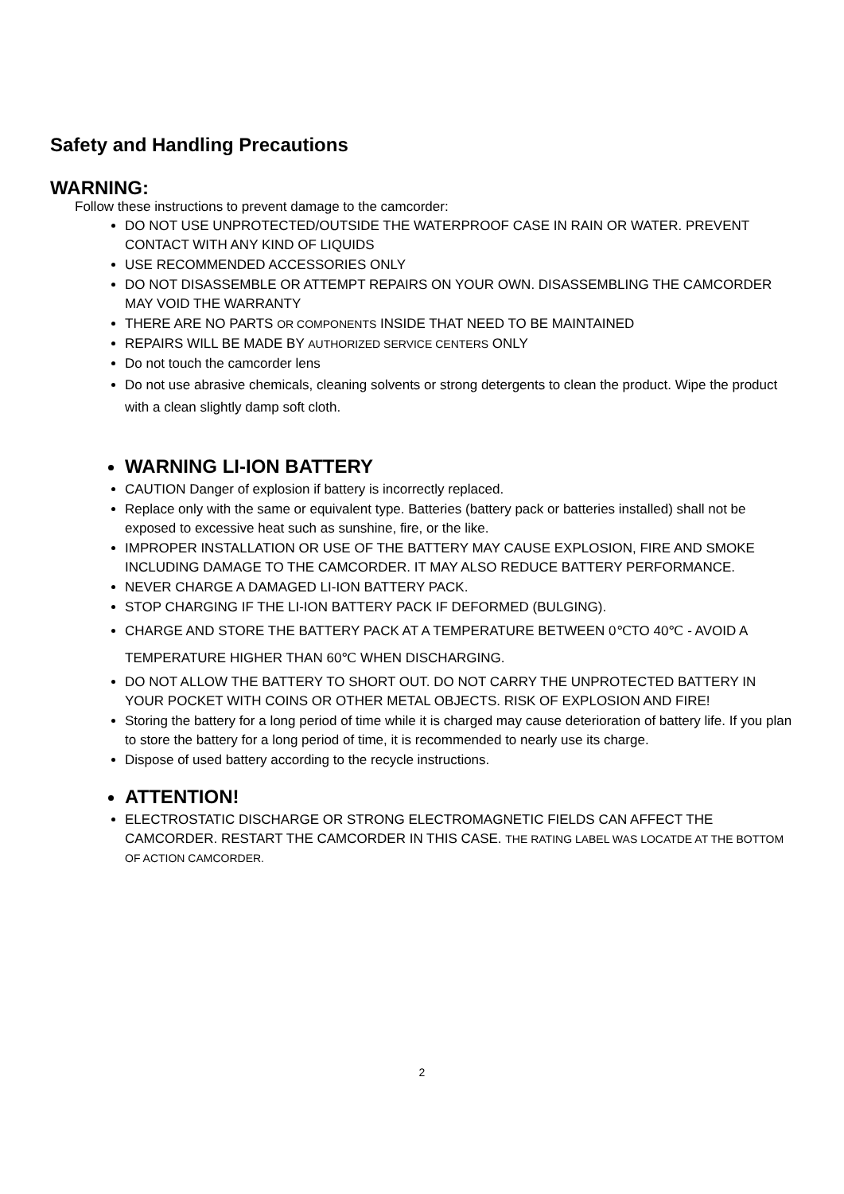Safety and Handling Precautions
WARNING:
Follow these instructions to prevent damage to the camcorder:
DO NOT USE UNPROTECTED/OUTSIDE THE WATERPROOF CASE IN RAIN OR WATER. PREVENT CONTACT WITH ANY KIND OF LIQUIDS
USE RECOMMENDED ACCESSORIES ONLY
DO NOT DISASSEMBLE OR ATTEMPT REPAIRS ON YOUR OWN. DISASSEMBLING THE CAMCORDER MAY VOID THE WARRANTY
THERE ARE NO PARTS OR COMPONENTS INSIDE THAT NEED TO BE MAINTAINED
REPAIRS WILL BE MADE BY AUTHORIZED SERVICE CENTERS ONLY
Do not touch the camcorder lens
Do not use abrasive chemicals, cleaning solvents or strong detergents to clean the product. Wipe the product with a clean slightly damp soft cloth.
WARNING LI-ION BATTERY
CAUTION Danger of explosion if battery is incorrectly replaced.
Replace only with the same or equivalent type. Batteries (battery pack or batteries installed) shall not be exposed to excessive heat such as sunshine, fire, or the like.
IMPROPER INSTALLATION OR USE OF THE BATTERY MAY CAUSE EXPLOSION, FIRE AND SMOKE INCLUDING DAMAGE TO THE CAMCORDER. IT MAY ALSO REDUCE BATTERY PERFORMANCE.
NEVER CHARGE A DAMAGED LI-ION BATTERY PACK.
STOP CHARGING IF THE LI-ION BATTERY PACK IF DEFORMED (BULGING).
CHARGE AND STORE THE BATTERY PACK AT A TEMPERATURE BETWEEN 0℃TO 40℃ - AVOID A TEMPERATURE HIGHER THAN 60℃ WHEN DISCHARGING.
DO NOT ALLOW THE BATTERY TO SHORT OUT. DO NOT CARRY THE UNPROTECTED BATTERY IN YOUR POCKET WITH COINS OR OTHER METAL OBJECTS. RISK OF EXPLOSION AND FIRE!
Storing the battery for a long period of time while it is charged may cause deterioration of battery life. If you plan to store the battery for a long period of time, it is recommended to nearly use its charge.
Dispose of used battery according to the recycle instructions.
ATTENTION!
ELECTROSTATIC DISCHARGE OR STRONG ELECTROMAGNETIC FIELDS CAN AFFECT THE CAMCORDER. RESTART THE CAMCORDER IN THIS CASE. THE RATING LABEL WAS LOCATDE AT THE BOTTOM OF ACTION CAMCORDER.
2